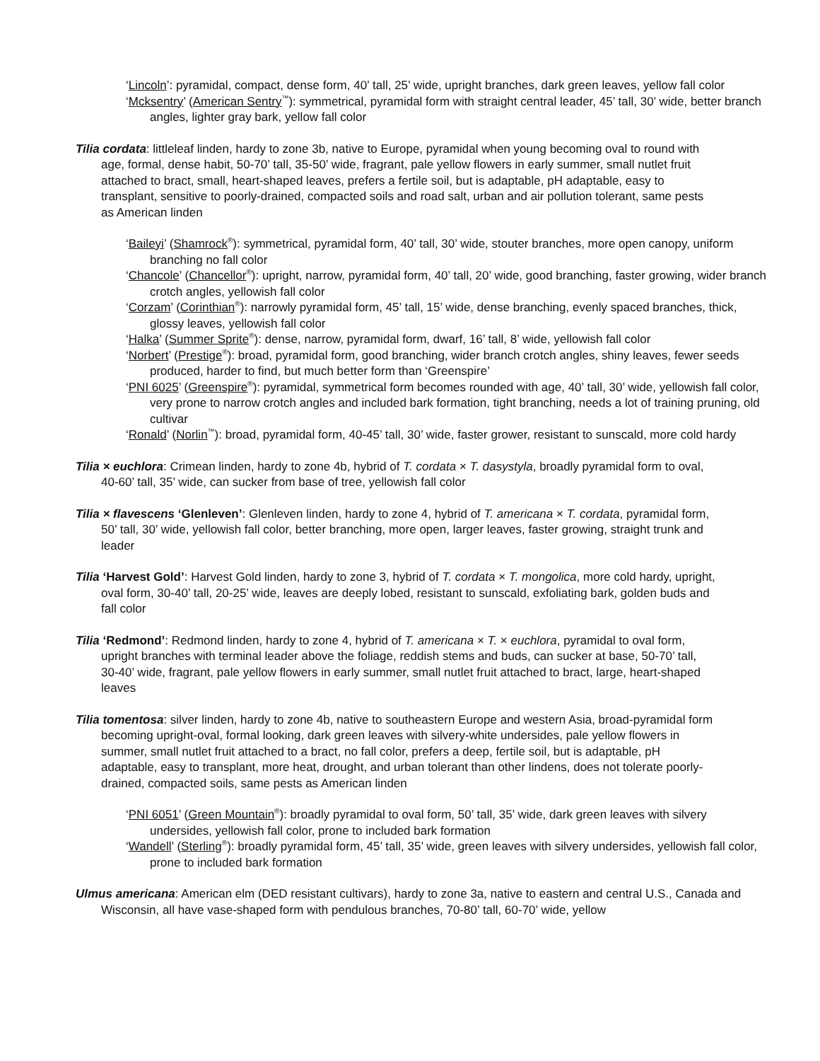‘Lincoln’: pyramidal, compact, dense form, 40’ tall, 25’ wide, upright branches, dark green leaves, yellow fall color
‘Mcksentry’ (American Sentry<sup>™</sup>): symmetrical, pyramidal form with straight central leader, 45’ tall, 30’ wide, better branch angles, lighter gray bark, yellow fall color
Tilia cordata: littleleaf linden, hardy to zone 3b, native to Europe, pyramidal when young becoming oval to round with age, formal, dense habit, 50-70’ tall, 35-50’ wide, fragrant, pale yellow flowers in early summer, small nutlet fruit attached to bract, small, heart-shaped leaves, prefers a fertile soil, but is adaptable, pH adaptable, easy to transplant, sensitive to poorly-drained, compacted soils and road salt, urban and air pollution tolerant, same pests as American linden
‘Baileyi’ (Shamrock<sup>®</sup>): symmetrical, pyramidal form, 40’ tall, 30’ wide, stouter branches, more open canopy, uniform branching no fall color
‘Chancole’ (Chancellor<sup>®</sup>): upright, narrow, pyramidal form, 40’ tall, 20’ wide, good branching, faster growing, wider branch crotch angles, yellowish fall color
‘Corzam’ (Corinthian<sup>®</sup>): narrowly pyramidal form, 45’ tall, 15’ wide, dense branching, evenly spaced branches, thick, glossy leaves, yellowish fall color
‘Halka’ (Summer Sprite<sup>®</sup>): dense, narrow, pyramidal form, dwarf, 16’ tall, 8’ wide, yellowish fall color
‘Norbert’ (Prestige<sup>®</sup>): broad, pyramidal form, good branching, wider branch crotch angles, shiny leaves, fewer seeds produced, harder to find, but much better form than ‘Greenspire’
‘PNI 6025’ (Greenspire<sup>®</sup>): pyramidal, symmetrical form becomes rounded with age, 40’ tall, 30’ wide, yellowish fall color, very prone to narrow crotch angles and included bark formation, tight branching, needs a lot of training pruning, old cultivar
‘Ronald’ (Norlin<sup>™</sup>): broad, pyramidal form, 40-45’ tall, 30’ wide, faster grower, resistant to sunscald, more cold hardy
Tilia × euchlora: Crimean linden, hardy to zone 4b, hybrid of T. cordata × T. dasystyla, broadly pyramidal form to oval, 40-60’ tall, 35’ wide, can sucker from base of tree, yellowish fall color
Tilia × flavescens ‘Glenleven’: Glenleven linden, hardy to zone 4, hybrid of T. americana × T. cordata, pyramidal form, 50’ tall, 30’ wide, yellowish fall color, better branching, more open, larger leaves, faster growing, straight trunk and leader
Tilia ‘Harvest Gold’: Harvest Gold linden, hardy to zone 3, hybrid of T. cordata × T. mongolica, more cold hardy, upright, oval form, 30-40’ tall, 20-25’ wide, leaves are deeply lobed, resistant to sunscald, exfoliating bark, golden buds and fall color
Tilia ‘Redmond’: Redmond linden, hardy to zone 4, hybrid of T. americana × T. × euchlora, pyramidal to oval form, upright branches with terminal leader above the foliage, reddish stems and buds, can sucker at base, 50-70’ tall, 30-40’ wide, fragrant, pale yellow flowers in early summer, small nutlet fruit attached to bract, large, heart-shaped leaves
Tilia tomentosa: silver linden, hardy to zone 4b, native to southeastern Europe and western Asia, broad-pyramidal form becoming upright-oval, formal looking, dark green leaves with silvery-white undersides, pale yellow flowers in summer, small nutlet fruit attached to a bract, no fall color, prefers a deep, fertile soil, but is adaptable, pH adaptable, easy to transplant, more heat, drought, and urban tolerant than other lindens, does not tolerate poorly-drained, compacted soils, same pests as American linden
‘PNI 6051’ (Green Mountain<sup>®</sup>): broadly pyramidal to oval form, 50’ tall, 35’ wide, dark green leaves with silvery undersides, yellowish fall color, prone to included bark formation
‘Wandell’ (Sterling<sup>®</sup>): broadly pyramidal form, 45’ tall, 35’ wide, green leaves with silvery undersides, yellowish fall color, prone to included bark formation
Ulmus americana: American elm (DED resistant cultivars), hardy to zone 3a, native to eastern and central U.S., Canada and Wisconsin, all have vase-shaped form with pendulous branches, 70-80’ tall, 60-70’ wide, yellow